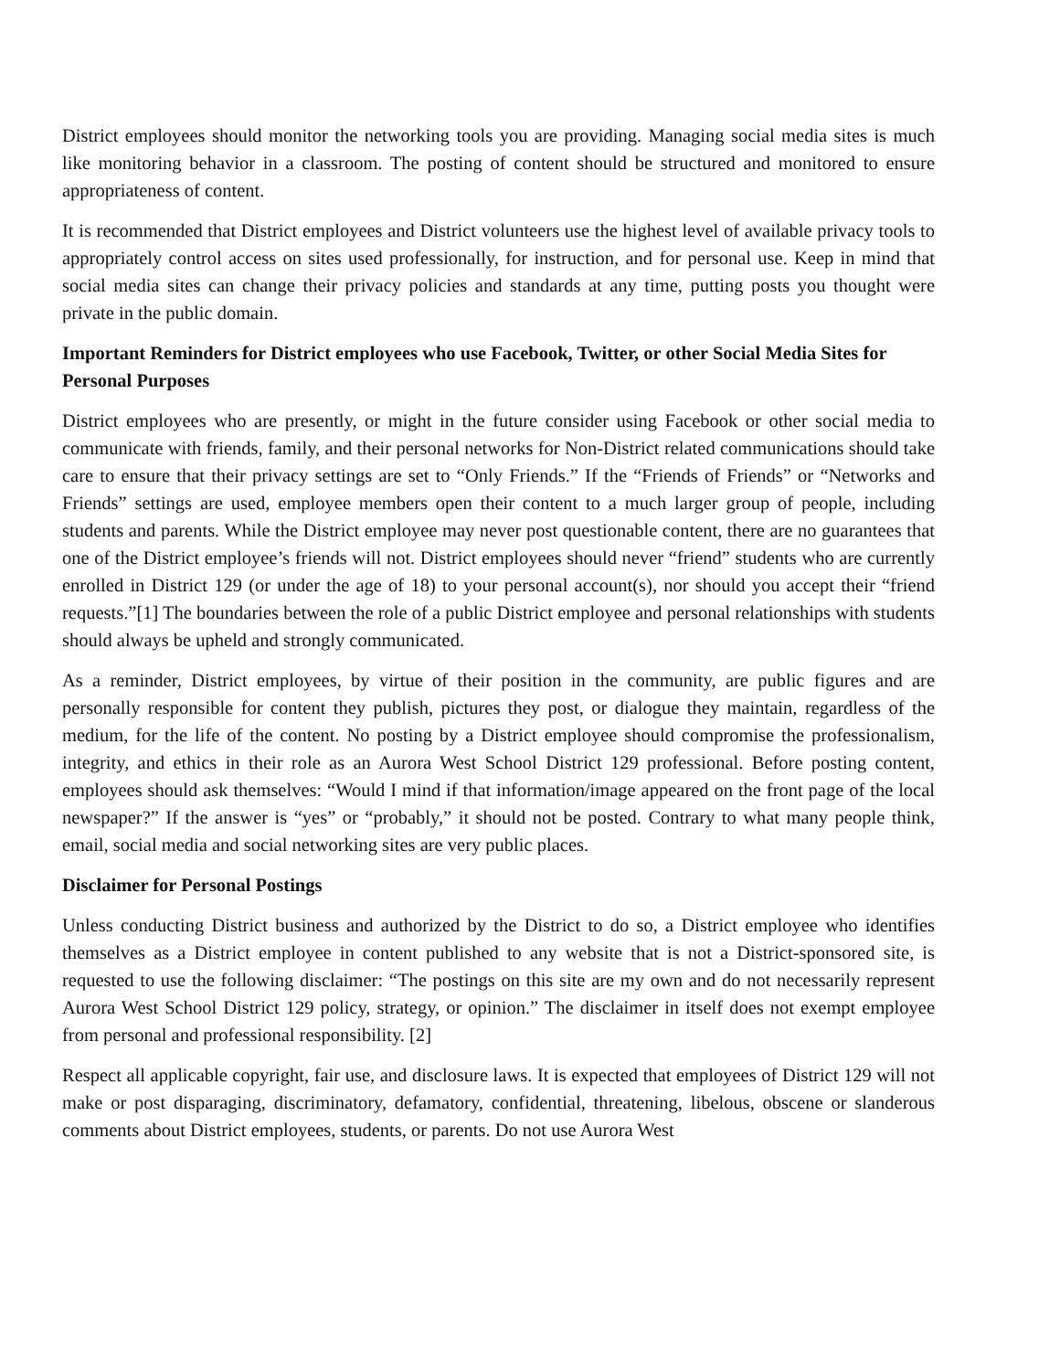District employees should monitor the networking tools you are providing. Managing social media sites is much like monitoring behavior in a classroom. The posting of content should be structured and monitored to ensure appropriateness of content.
It is recommended that District employees and District volunteers use the highest level of available privacy tools to appropriately control access on sites used professionally, for instruction, and for personal use. Keep in mind that social media sites can change their privacy policies and standards at any time, putting posts you thought were private in the public domain.
Important Reminders for District employees who use Facebook, Twitter, or other Social Media Sites for Personal Purposes
District employees who are presently, or might in the future consider using Facebook or other social media to communicate with friends, family, and their personal networks for Non-District related communications should take care to ensure that their privacy settings are set to “Only Friends.” If the “Friends of Friends” or “Networks and Friends” settings are used, employee members open their content to a much larger group of people, including students and parents. While the District employee may never post questionable content, there are no guarantees that one of the District employee’s friends will not. District employees should never “friend” students who are currently enrolled in District 129 (or under the age of 18) to your personal account(s), nor should you accept their “friend requests.”[1] The boundaries between the role of a public District employee and personal relationships with students should always be upheld and strongly communicated.
As a reminder, District employees, by virtue of their position in the community, are public figures and are personally responsible for content they publish, pictures they post, or dialogue they maintain, regardless of the medium, for the life of the content. No posting by a District employee should compromise the professionalism, integrity, and ethics in their role as an Aurora West School District 129 professional. Before posting content, employees should ask themselves: “Would I mind if that information/image appeared on the front page of the local newspaper?” If the answer is “yes” or “probably,” it should not be posted. Contrary to what many people think, email, social media and social networking sites are very public places.
Disclaimer for Personal Postings
Unless conducting District business and authorized by the District to do so, a District employee who identifies themselves as a District employee in content published to any website that is not a District-sponsored site, is requested to use the following disclaimer: “The postings on this site are my own and do not necessarily represent Aurora West School District 129 policy, strategy, or opinion.” The disclaimer in itself does not exempt employee from personal and professional responsibility. [2]
Respect all applicable copyright, fair use, and disclosure laws. It is expected that employees of District 129 will not make or post disparaging, discriminatory, defamatory, confidential, threatening, libelous, obscene or slanderous comments about District employees, students, or parents. Do not use Aurora West